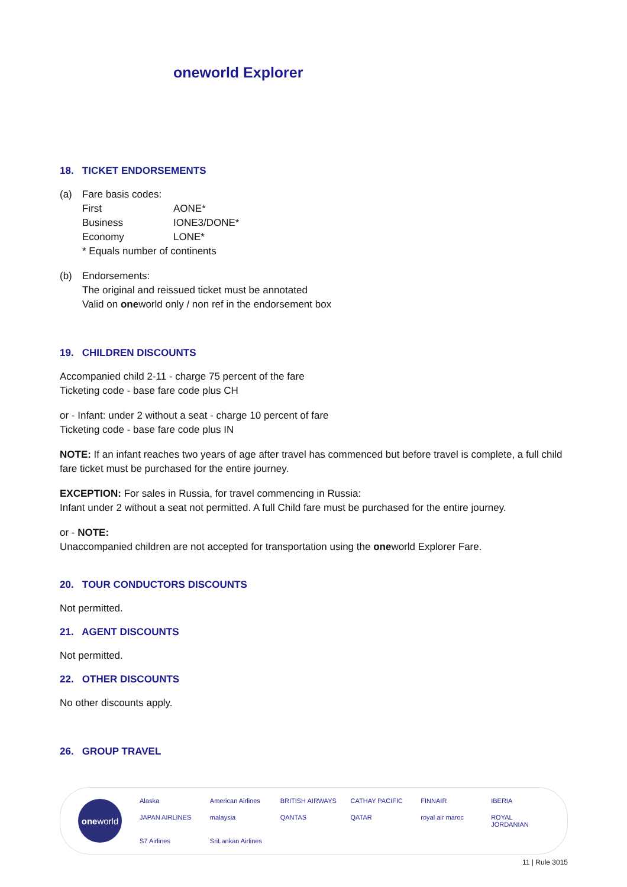oneworld Explorer
18. TICKET ENDORSEMENTS
(a) Fare basis codes: First AONE* Business IONE3/DONE* Economy LONE* * Equals number of continents
(b) Endorsements: The original and reissued ticket must be annotated Valid on oneworld only / non ref in the endorsement box
19. CHILDREN DISCOUNTS
Accompanied child 2-11 - charge 75 percent of the fare
Ticketing code - base fare code plus CH
or - Infant: under 2 without a seat - charge 10 percent of fare
Ticketing code - base fare code plus IN
NOTE: If an infant reaches two years of age after travel has commenced but before travel is complete, a full child fare ticket must be purchased for the entire journey.
EXCEPTION: For sales in Russia, for travel commencing in Russia:
Infant under 2 without a seat not permitted. A full Child fare must be purchased for the entire journey.
or - NOTE:
Unaccompanied children are not accepted for transportation using the oneworld Explorer Fare.
20. TOUR CONDUCTORS DISCOUNTS
Not permitted.
21. AGENT DISCOUNTS
Not permitted.
22. OTHER DISCOUNTS
No other discounts apply.
26. GROUP TRAVEL
one world
Alaska American Airlines BRITISH AIRWAYS CATHAY PACIFIC FINNAIR IBERIA JAPAN AIRLINES malaysia QANTAS QATAR royal air maroc ROYAL JORDANIAN S7 Airlines SriLankan Airlines
11 | Rule 3015